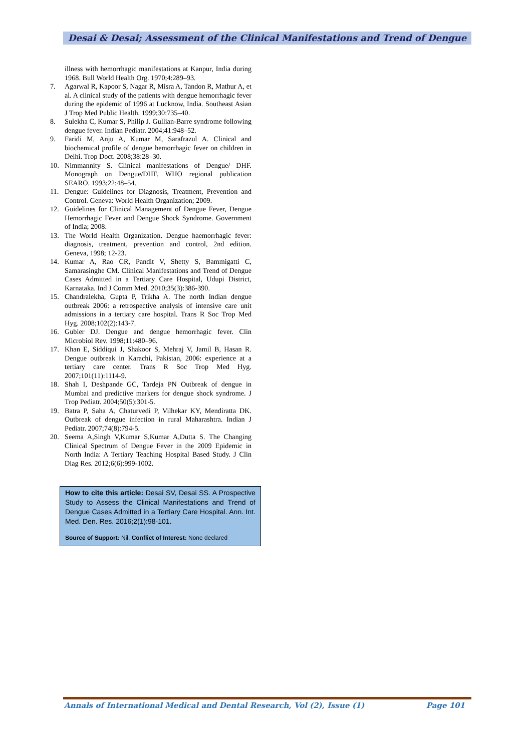Desai & Desai; Assessment of the Clinical Manifestations and Trend of Dengue
illness with hemorrhagic manifestations at Kanpur, India during 1968. Bull World Health Org. 1970;4:289–93.
7. Agarwal R, Kapoor S, Nagar R, Misra A, Tandon R, Mathur A, et al. A clinical study of the patients with dengue hemorrhagic fever during the epidemic of 1996 at Lucknow, India. Southeast Asian J Trop Med Public Health. 1999;30:735–40.
8. Sulekha C, Kumar S, Philip J. Gullian-Barre syndrome following dengue fever. Indian Pediatr. 2004;41:948–52.
9. Faridi M, Anju A, Kumar M, Sarafrazul A. Clinical and biochemical profile of dengue hemorrhagic fever on children in Delhi. Trop Doct. 2008;38:28–30.
10. Nimmannity S. Clinical manifestations of Dengue/ DHF. Monograph on Dengue/DHF. WHO regional publication SEARO. 1993;22:48–54.
11. Dengue: Guidelines for Diagnosis, Treatment, Prevention and Control. Geneva: World Health Organization; 2009.
12. Guidelines for Clinical Management of Dengue Fever, Dengue Hemorrhagic Fever and Dengue Shock Syndrome. Government of India; 2008.
13. The World Health Organization. Dengue haemorrhagic fever: diagnosis, treatment, prevention and control, 2nd edition. Geneva, 1998; 12-23.
14. Kumar A, Rao CR, Pandit V, Shetty S, Bammigatti C, Samarasinghe CM. Clinical Manifestations and Trend of Dengue Cases Admitted in a Tertiary Care Hospital, Udupi District, Karnataka. Ind J Comm Med. 2010;35(3):386-390.
15. Chandralekha, Gupta P, Trikha A. The north Indian dengue outbreak 2006: a retrospective analysis of intensive care unit admissions in a tertiary care hospital. Trans R Soc Trop Med Hyg. 2008;102(2):143-7.
16. Gubler DJ. Dengue and dengue hemorrhagic fever. Clin Microbiol Rev. 1998;11:480–96.
17. Khan E, Siddiqui J, Shakoor S, Mehraj V, Jamil B, Hasan R. Dengue outbreak in Karachi, Pakistan, 2006: experience at a tertiary care center. Trans R Soc Trop Med Hyg. 2007;101(11):1114-9.
18. Shah I, Deshpande GC, Tardeja PN Outbreak of dengue in Mumbai and predictive markers for dengue shock syndrome. J Trop Pediatr. 2004;50(5):301-5.
19. Batra P, Saha A, Chaturvedi P, Vilhekar KY, Mendiratta DK. Outbreak of dengue infection in rural Maharashtra. Indian J Pediatr. 2007;74(8):794-5.
20. Seema A,Singh V,Kumar S,Kumar A,Dutta S. The Changing Clinical Spectrum of Dengue Fever in the 2009 Epidemic in North India: A Tertiary Teaching Hospital Based Study. J Clin Diag Res. 2012;6(6):999-1002.
How to cite this article: Desai SV, Desai SS. A Prospective Study to Assess the Clinical Manifestations and Trend of Dengue Cases Admitted in a Tertiary Care Hospital. Ann. Int. Med. Den. Res. 2016;2(1):98-101.
Source of Support: Nil, Conflict of Interest: None declared
Annals of International Medical and Dental Research, Vol (2), Issue (1) Page 101